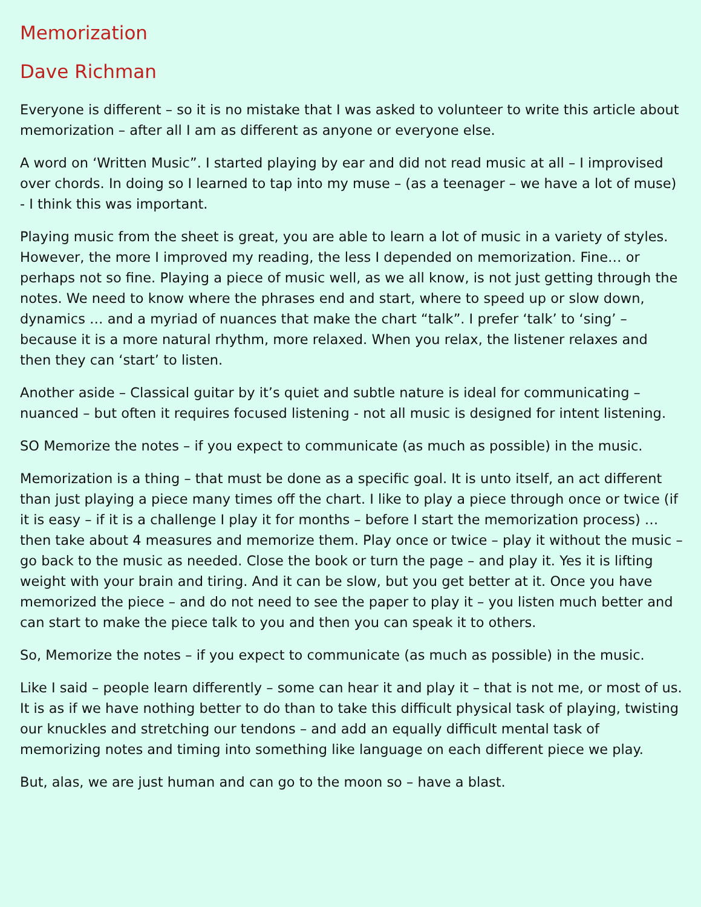Memorization
Dave Richman
Everyone is different – so it is no mistake that I was asked to volunteer to write this article about memorization – after all I am as different as anyone or everyone else.
A word on ‘Written Music”. I started playing by ear and did not read music at all – I improvised over chords. In doing so I learned to tap into my muse – (as a teenager – we have a lot of muse) - I think this was important.
Playing music from the sheet is great, you are able to learn a lot of music in a variety of styles. However, the more I improved my reading, the less I depended on memorization. Fine… or perhaps not so fine. Playing a piece of music well, as we all know, is not just getting through the notes. We need to know where the phrases end and start, where to speed up or slow down, dynamics … and a myriad of nuances that make the chart “talk”. I prefer ‘talk’ to ‘sing’ – because it is a more natural rhythm, more relaxed. When you relax, the listener relaxes and then they can ‘start’ to listen.
Another aside – Classical guitar by it’s quiet and subtle nature is ideal for communicating – nuanced – but often it requires focused listening - not all music is designed for intent listening.
SO Memorize the notes – if you expect to communicate (as much as possible) in the music.
Memorization is a thing – that must be done as a specific goal. It is unto itself, an act different than just playing a piece many times off the chart. I like to play a piece through once or twice (if it is easy – if it is a challenge I play it for months – before I start the memorization process) … then take about 4 measures and memorize them. Play once or twice – play it without the music – go back to the music as needed. Close the book or turn the page – and play it. Yes it is lifting weight with your brain and tiring. And it can be slow, but you get better at it. Once you have memorized the piece – and do not need to see the paper to play it – you listen much better and can start to make the piece talk to you and then you can speak it to others.
So, Memorize the notes – if you expect to communicate (as much as possible) in the music.
Like I said – people learn differently – some can hear it and play it – that is not me, or most of us. It is as if we have nothing better to do than to take this difficult physical task of playing, twisting our knuckles and stretching our tendons – and add an equally difficult mental task of memorizing notes and timing into something like language on each different piece we play.
But, alas, we are just human and can go to the moon so – have a blast.